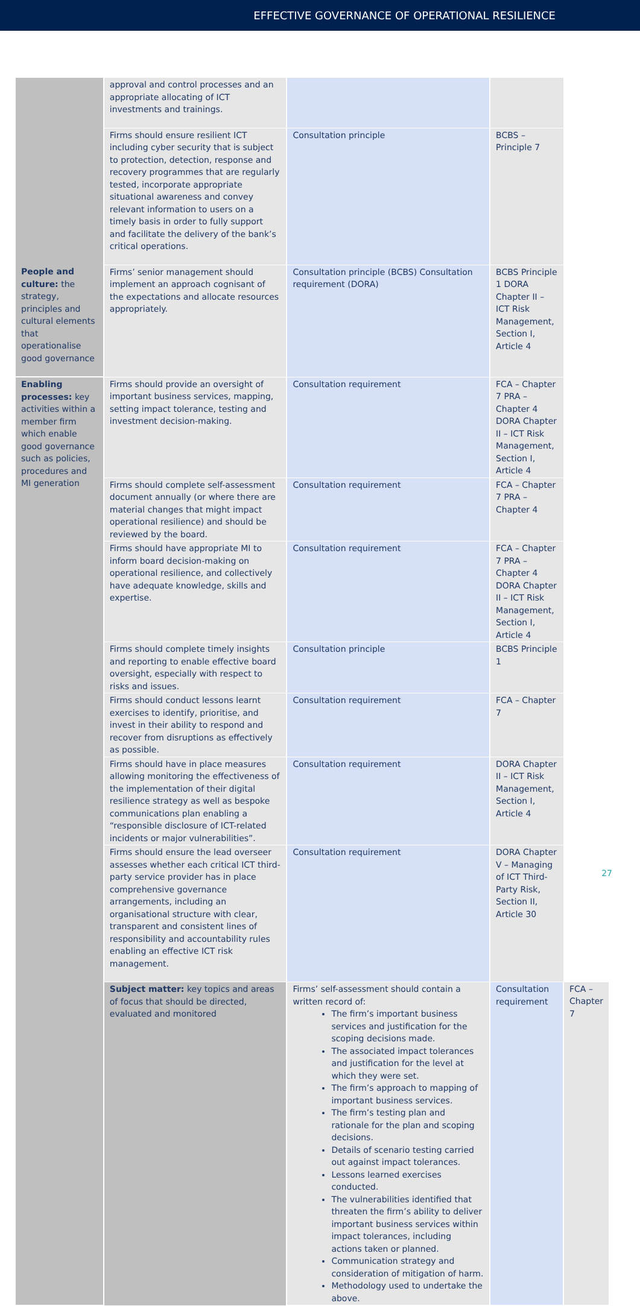EFFECTIVE GOVERNANCE OF OPERATIONAL RESILIENCE
| | approval and control processes and an appropriate allocating of ICT investments and trainings. | | | |
| | Firms should ensure resilient ICT including cyber security that is subject to protection, detection, response and recovery programmes that are regularly tested, incorporate appropriate situational awareness and convey relevant information to users on a timely basis in order to fully support and facilitate the delivery of the bank’s critical operations. | Consultation principle | BCBS – Principle 7 | |
| People and culture: the strategy, principles and cultural elements that operationalise good governance | Firms’ senior management should implement an approach cognisant of the expectations and allocate resources appropriately. | Consultation principle (BCBS) Consultation requirement (DORA) | BCBS Principle 1 DORA Chapter II – ICT Risk Management, Section I, Article 4 | |
| Enabling processes: key activities within a member firm which enable good governance such as policies, procedures and MI generation | Firms should provide an oversight of important business services, mapping, setting impact tolerance, testing and investment decision-making. | Consultation requirement | FCA – Chapter 7 PRA – Chapter 4 DORA Chapter II – ICT Risk Management, Section I, Article 4 | |
| | Firms should complete self-assessment document annually (or where there are material changes that might impact operational resilience) and should be reviewed by the board. | Consultation requirement | FCA – Chapter 7 PRA – Chapter 4 | |
| | Firms should have appropriate MI to inform board decision-making on operational resilience, and collectively have adequate knowledge, skills and expertise. | Consultation requirement | FCA – Chapter 7 PRA – Chapter 4 DORA Chapter II – ICT Risk Management, Section I, Article 4 | |
| | Firms should complete timely insights and reporting to enable effective board oversight, especially with respect to risks and issues. | Consultation principle | BCBS Principle 1 | |
| | Firms should conduct lessons learnt exercises to identify, prioritise, and invest in their ability to respond and recover from disruptions as effectively as possible. | Consultation requirement | FCA – Chapter 7 | |
| | Firms should have in place measures allowing monitoring the effectiveness of the implementation of their digital resilience strategy as well as bespoke communications plan enabling a “responsible disclosure of ICT-related incidents or major vulnerabilities”. | Consultation requirement | DORA Chapter II – ICT Risk Management, Section I, Article 4 | |
| | Firms should ensure the lead overseer assesses whether each critical ICT third-party service provider has in place comprehensive governance arrangements, including an organisational structure with clear, transparent and consistent lines of responsibility and accountability rules enabling an effective ICT risk management. | Consultation requirement | DORA Chapter V – Managing of ICT Third-Party Risk, Section II, Article 30 | |
| | Subject matter: key topics and areas of focus that should be directed, evaluated and monitored | Firms’ self-assessment should contain a written record of: The firm’s important business services and justification for the scoping decisions made. The associated impact tolerances and justification for the level at which they were set. The firm’s approach to mapping of important business services. The firm’s testing plan and rationale for the plan and scoping decisions. Details of scenario testing carried out against impact tolerances. Lessons learned exercises conducted. The vulnerabilities identified that threaten the firm’s ability to deliver important business services within impact tolerances, including actions taken or planned. Communication strategy and consideration of mitigation of harm. Methodology used to undertake the above. | Consultation requirement | FCA – Chapter 7 |
27